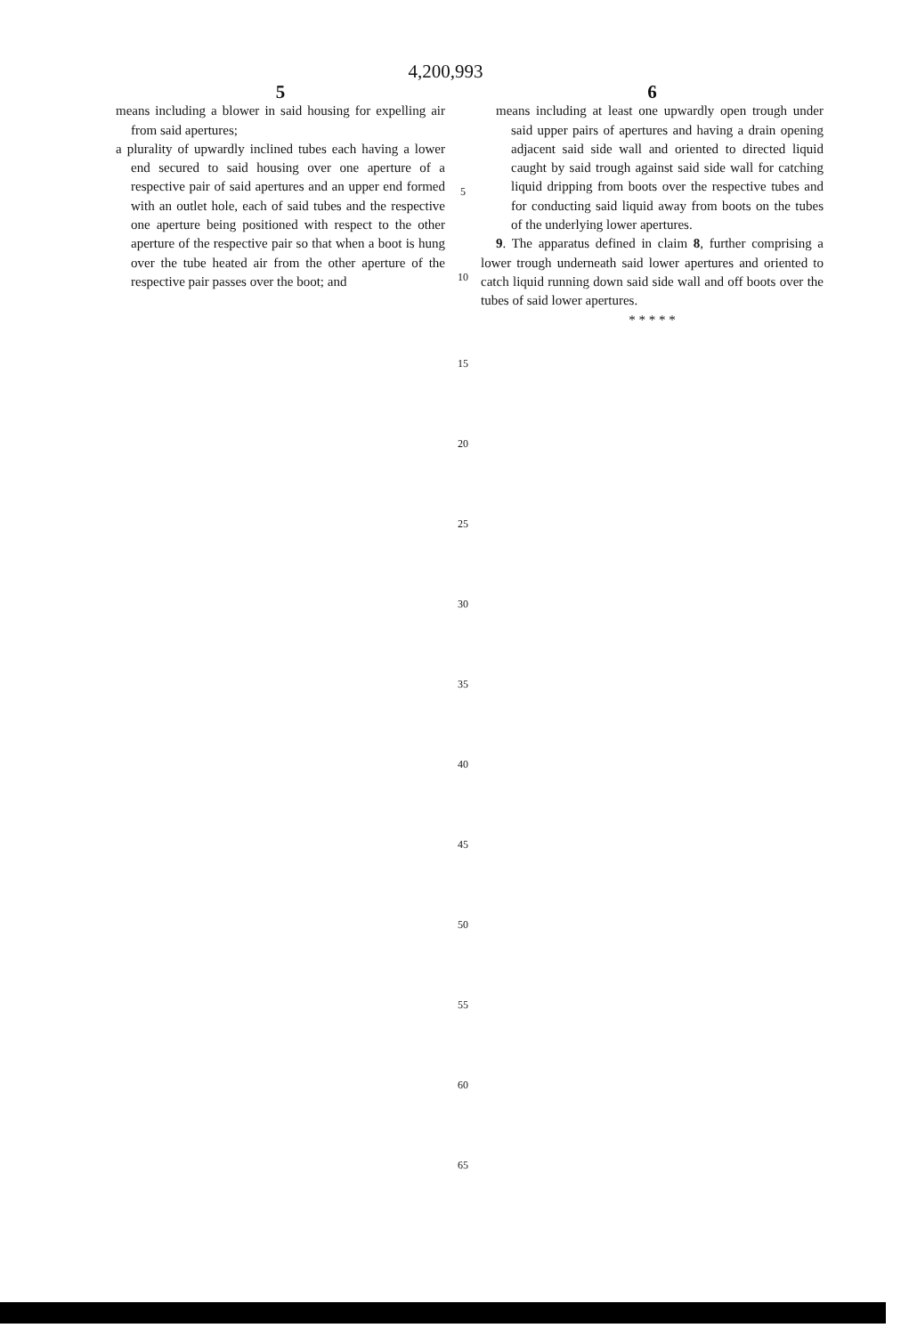4,200,993
5
means including a blower in said housing for expelling air from said apertures;
a plurality of upwardly inclined tubes each having a lower end secured to said housing over one aperture of a respective pair of said apertures and an upper end formed with an outlet hole, each of said tubes and the respective one aperture being positioned with respect to the other aperture of the respective pair so that when a boot is hung over the tube heated air from the other aperture of the respective pair passes over the boot; and
5
10
15
20
25
30
35
40
45
50
55
60
65
6
means including at least one upwardly open trough under said upper pairs of apertures and having a drain opening adjacent said side wall and oriented to directed liquid caught by said trough against said side wall for catching liquid dripping from boots over the respective tubes and for conducting said liquid away from boots on the tubes of the underlying lower apertures.
9. The apparatus defined in claim 8, further comprising a lower trough underneath said lower apertures and oriented to catch liquid running down said side wall and off boots over the tubes of said lower apertures.
* * * * *